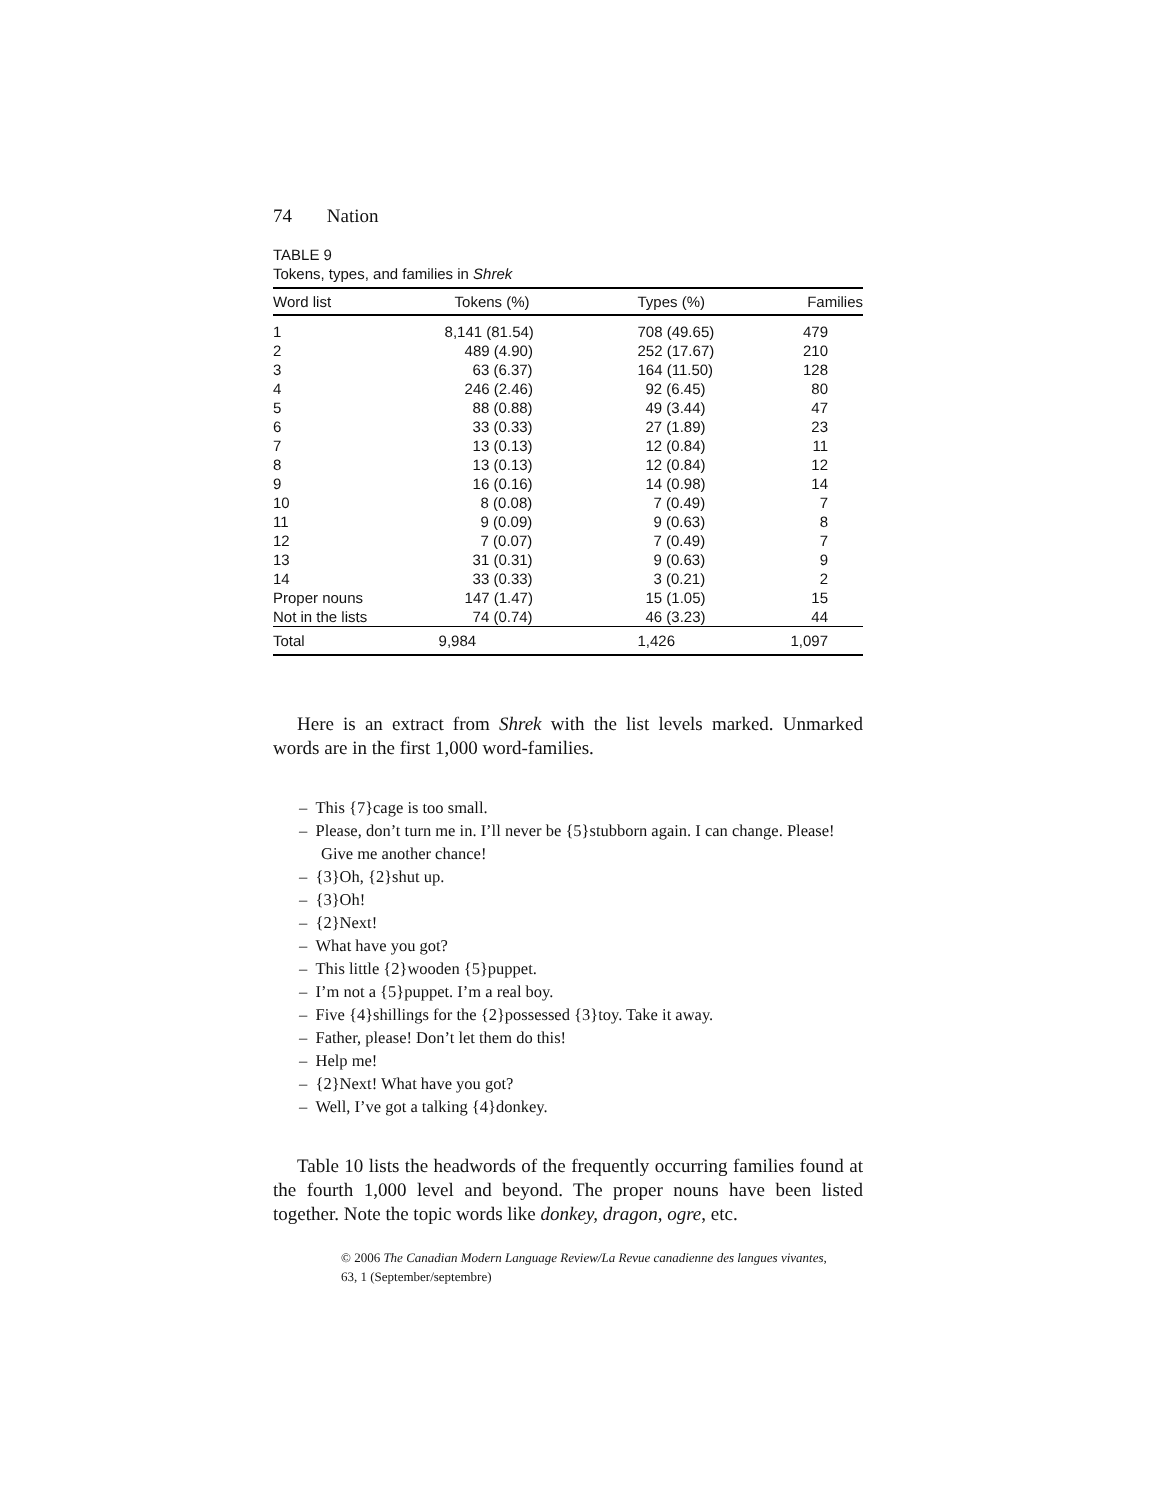74 Nation
TABLE 9
Tokens, types, and families in Shrek
| Word list | Tokens (%) | Types (%) | Families |
| --- | --- | --- | --- |
| 1 | 8,141 (81.54) | 708 (49.65) | 479 |
| 2 | 489 (4.90) | 252 (17.67) | 210 |
| 3 | 63 (6.37) | 164 (11.50) | 128 |
| 4 | 246 (2.46) | 92 (6.45) | 80 |
| 5 | 88 (0.88) | 49 (3.44) | 47 |
| 6 | 33 (0.33) | 27 (1.89) | 23 |
| 7 | 13 (0.13) | 12 (0.84) | 11 |
| 8 | 13 (0.13) | 12 (0.84) | 12 |
| 9 | 16 (0.16) | 14 (0.98) | 14 |
| 10 | 8 (0.08) | 7 (0.49) | 7 |
| 11 | 9 (0.09) | 9 (0.63) | 8 |
| 12 | 7 (0.07) | 7 (0.49) | 7 |
| 13 | 31 (0.31) | 9 (0.63) | 9 |
| 14 | 33 (0.33) | 3 (0.21) | 2 |
| Proper nouns | 147 (1.47) | 15 (1.05) | 15 |
| Not in the lists | 74 (0.74) | 46 (3.23) | 44 |
| Total | 9,984 | 1,426 | 1,097 |
Here is an extract from Shrek with the list levels marked. Unmarked words are in the first 1,000 word-families.
– This {7}cage is too small.
– Please, don’t turn me in. I’ll never be {5}stubborn again. I can change. Please! Give me another chance!
– {3}Oh, {2}shut up.
– {3}Oh!
– {2}Next!
– What have you got?
– This little {2}wooden {5}puppet.
– I’m not a {5}puppet. I’m a real boy.
– Five {4}shillings for the {2}possessed {3}toy. Take it away.
– Father, please! Don’t let them do this!
– Help me!
– {2}Next! What have you got?
– Well, I’ve got a talking {4}donkey.
Table 10 lists the headwords of the frequently occurring families found at the fourth 1,000 level and beyond. The proper nouns have been listed together. Note the topic words like donkey, dragon, ogre, etc.
© 2006 The Canadian Modern Language Review/La Revue canadienne des langues vivantes,
63, 1 (September/septembre)